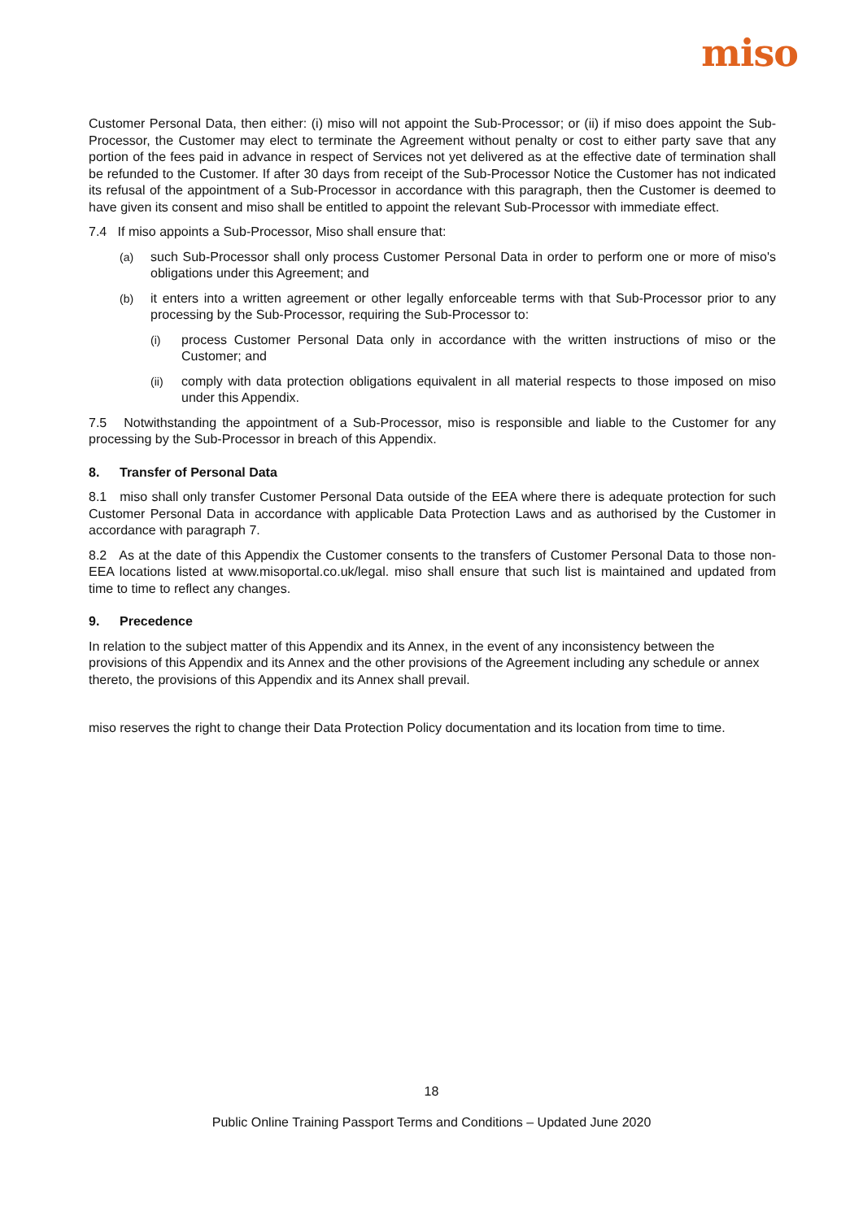miso
Customer Personal Data, then either: (i) miso will not appoint the Sub-Processor; or (ii) if miso does appoint the Sub-Processor, the Customer may elect to terminate the Agreement without penalty or cost to either party save that any portion of the fees paid in advance in respect of Services not yet delivered as at the effective date of termination shall be refunded to the Customer. If after 30 days from receipt of the Sub-Processor Notice the Customer has not indicated its refusal of the appointment of a Sub-Processor in accordance with this paragraph, then the Customer is deemed to have given its consent and miso shall be entitled to appoint the relevant Sub-Processor with immediate effect.
7.4 If miso appoints a Sub-Processor, Miso shall ensure that:
(a) such Sub-Processor shall only process Customer Personal Data in order to perform one or more of miso's obligations under this Agreement; and
(b) it enters into a written agreement or other legally enforceable terms with that Sub-Processor prior to any processing by the Sub-Processor, requiring the Sub-Processor to:
(i) process Customer Personal Data only in accordance with the written instructions of miso or the Customer; and
(ii) comply with data protection obligations equivalent in all material respects to those imposed on miso under this Appendix.
7.5 Notwithstanding the appointment of a Sub-Processor, miso is responsible and liable to the Customer for any processing by the Sub-Processor in breach of this Appendix.
8. Transfer of Personal Data
8.1 miso shall only transfer Customer Personal Data outside of the EEA where there is adequate protection for such Customer Personal Data in accordance with applicable Data Protection Laws and as authorised by the Customer in accordance with paragraph 7.
8.2 As at the date of this Appendix the Customer consents to the transfers of Customer Personal Data to those non-EEA locations listed at www.misoportal.co.uk/legal. miso shall ensure that such list is maintained and updated from time to time to reflect any changes.
9. Precedence
In relation to the subject matter of this Appendix and its Annex, in the event of any inconsistency between the provisions of this Appendix and its Annex and the other provisions of the Agreement including any schedule or annex thereto, the provisions of this Appendix and its Annex shall prevail.
miso reserves the right to change their Data Protection Policy documentation and its location from time to time.
18
Public Online Training Passport Terms and Conditions – Updated June 2020